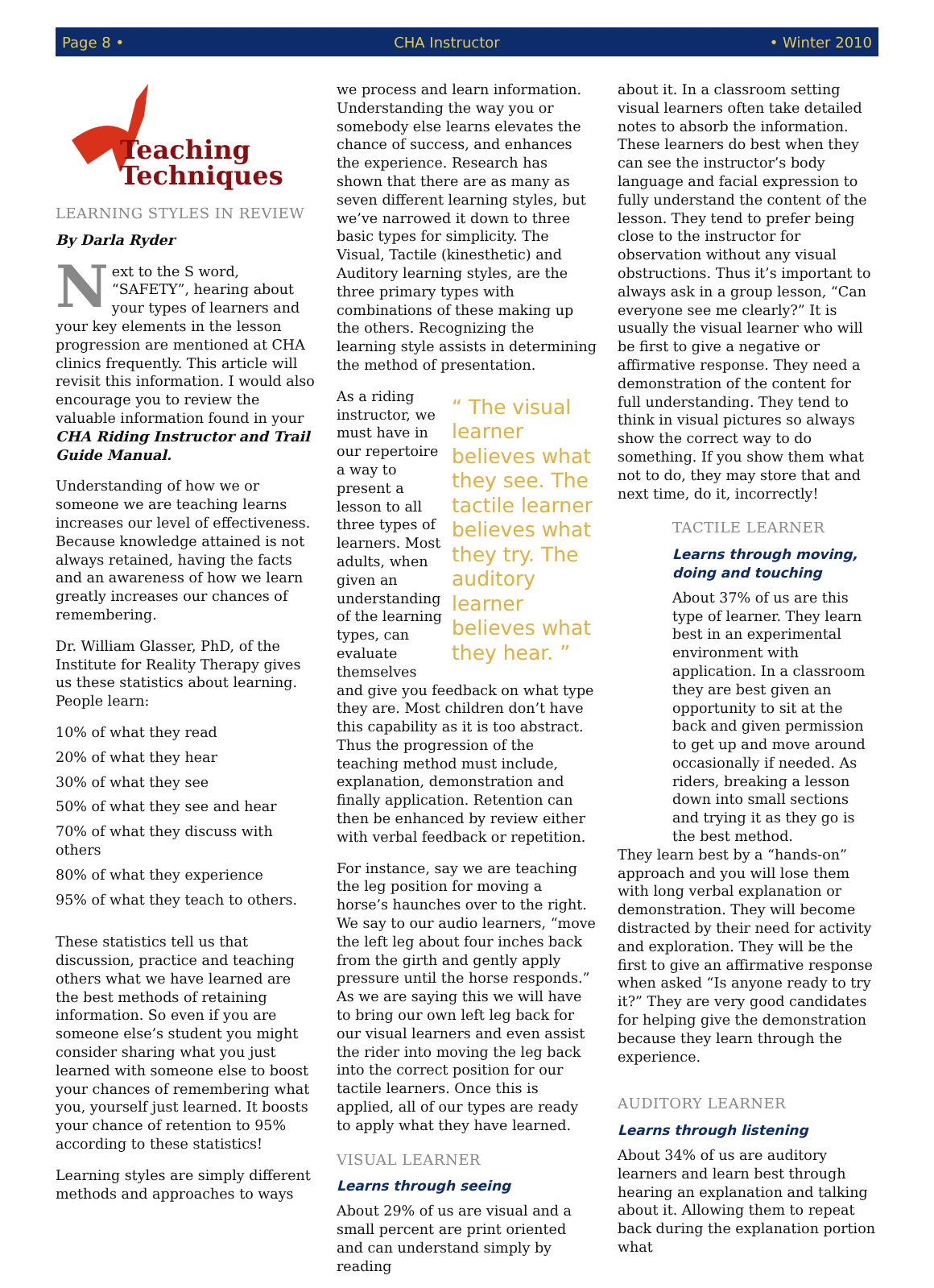Page 8 • CHA Instructor • Winter 2010
Teaching
Techniques
LEARNING STYLES IN REVIEW
By Darla Ryder
Next to the S word, “SAFETY”, hearing about your types of learners and your key elements in the lesson progression are mentioned at CHA clinics frequently. This article will revisit this information. I would also encourage you to review the valuable information found in your CHA Riding Instructor and Trail Guide Manual.
Understanding of how we or someone we are teaching learns increases our level of effectiveness. Because knowledge attained is not always retained, having the facts and an awareness of how we learn greatly increases our chances of remembering.
Dr. William Glasser, PhD, of the Institute for Reality Therapy gives us these statistics about learning. People learn:
10% of what they read
20% of what they hear
30% of what they see
50% of what they see and hear
70% of what they discuss with others
80% of what they experience
95% of what they teach to others.
These statistics tell us that discussion, practice and teaching others what we have learned are the best methods of retaining information. So even if you are someone else’s student you might consider sharing what you just learned with someone else to boost your chances of remembering what you, yourself just learned. It boosts your chance of retention to 95% according to these statistics!
Learning styles are simply different methods and approaches to ways
we process and learn information. Understanding the way you or somebody else learns elevates the chance of success, and enhances the experience. Research has shown that there are as many as seven different learning styles, but we’ve narrowed it down to three basic types for simplicity. The Visual, Tactile (kinesthetic) and Auditory learning styles, are the three primary types with combinations of these making up the others. Recognizing the learning style assists in determining the method of presentation.
“ The visual learner believes what they see. The tactile learner believes what they try. The auditory learner believes what they hear. ” As a riding instructor, we must have in our repertoire a way to present a lesson to all three types of learners. Most adults, when given an understanding of the learning types, can evaluate themselves and give you feedback on what type they are. Most children don’t have this capability as it is too abstract. Thus the progression of the teaching method must include, explanation, demonstration and finally application. Retention can then be enhanced by review either with verbal feedback or repetition.
For instance, say we are teaching the leg position for moving a horse’s haunches over to the right. We say to our audio learners, “move the left leg about four inches back from the girth and gently apply pressure until the horse responds.” As we are saying this we will have to bring our own left leg back for our visual learners and even assist the rider into moving the leg back into the correct position for our tactile learners. Once this is applied, all of our types are ready to apply what they have learned.
VISUAL LEARNER
Learns through seeing
About 29% of us are visual and a small percent are print oriented and can understand simply by reading
about it. In a classroom setting visual learners often take detailed notes to absorb the information. These learners do best when they can see the instructor’s body language and facial expression to fully understand the content of the lesson. They tend to prefer being close to the instructor for observation without any visual obstructions. Thus it’s important to always ask in a group lesson, “Can everyone see me clearly?” It is usually the visual learner who will be first to give a negative or affirmative response. They need a demonstration of the content for full understanding. They tend to think in visual pictures so always show the correct way to do something. If you show them what not to do, they may store that and next time, do it, incorrectly!
TACTILE LEARNER
Learns through moving, doing and touching
About 37% of us are this type of learner. They learn best in an experimental environment with application. In a classroom they are best given an opportunity to sit at the back and given permission to get up and move around occasionally if needed. As riders, breaking a lesson down into small sections and trying it as they go is the best method.
They learn best by a “hands-on” approach and you will lose them with long verbal explanation or demonstration. They will become distracted by their need for activity and exploration. They will be the first to give an affirmative response when asked “Is anyone ready to try it?” They are very good candidates for helping give the demonstration because they learn through the experience.
AUDITORY LEARNER
Learns through listening
About 34% of us are auditory learners and learn best through hearing an explanation and talking about it. Allowing them to repeat back during the explanation portion what